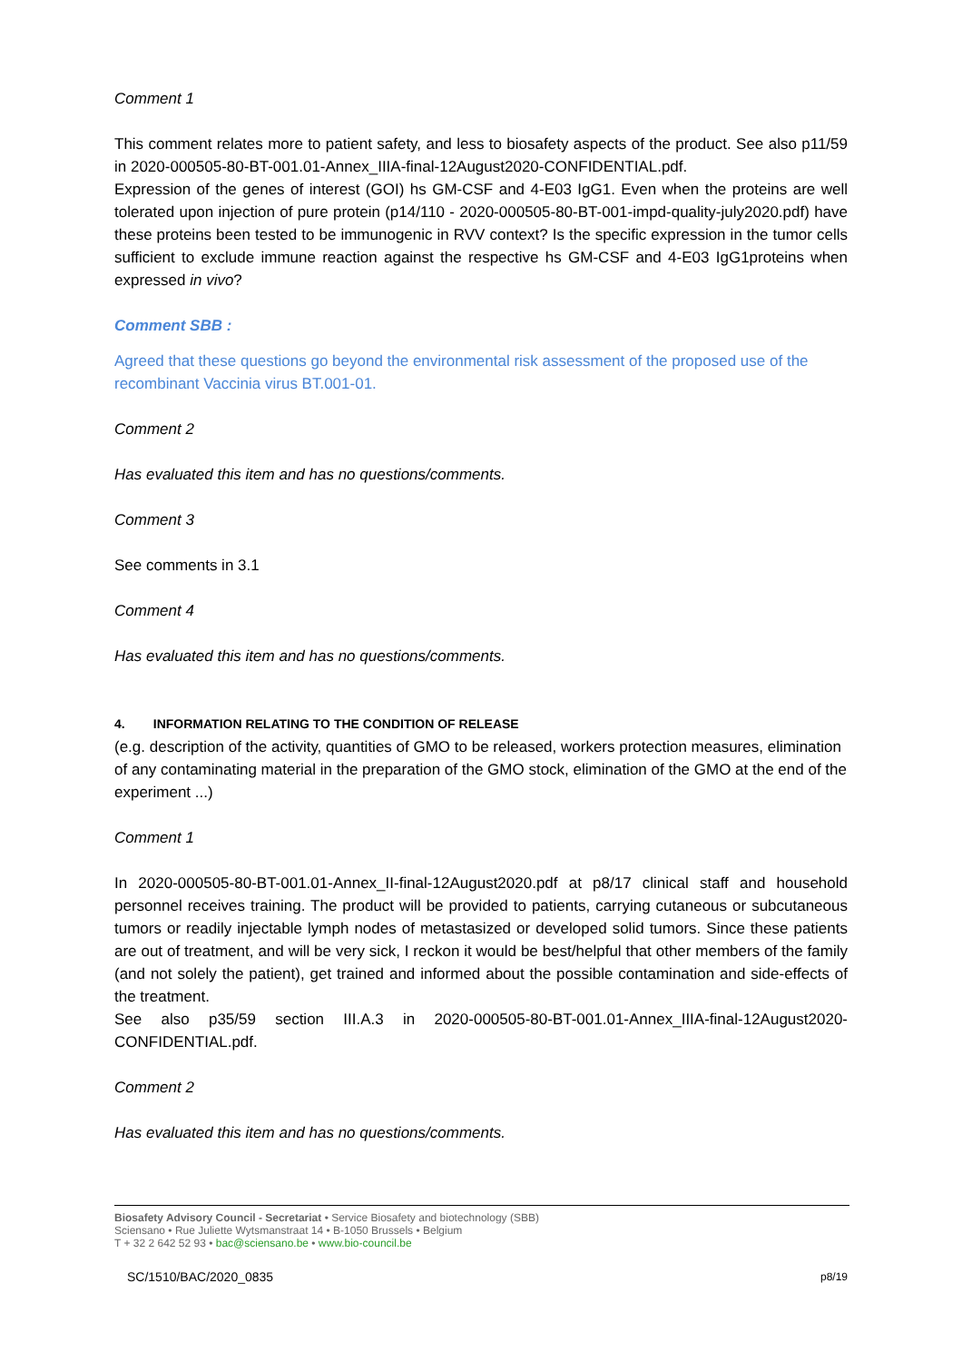Comment 1
This comment relates more to patient safety, and less to biosafety aspects of the product. See also p11/59 in 2020-000505-80-BT-001.01-Annex_IIIA-final-12August2020-CONFIDENTIAL.pdf.
Expression of the genes of interest (GOI) hs GM-CSF and 4-E03 IgG1. Even when the proteins are well tolerated upon injection of pure protein (p14/110 - 2020-000505-80-BT-001-impd-quality-july2020.pdf) have these proteins been tested to be immunogenic in RVV context? Is the specific expression in the tumor cells sufficient to exclude immune reaction against the respective hs GM-CSF and 4-E03 IgG1proteins when expressed in vivo?
Comment SBB :
Agreed that these questions go beyond the environmental risk assessment of the proposed use of the recombinant Vaccinia virus BT.001-01.
Comment 2
Has evaluated this item and has no questions/comments.
Comment 3
See comments in 3.1
Comment 4
Has evaluated this item and has no questions/comments.
4. INFORMATION RELATING TO THE CONDITION OF RELEASE
(e.g. description of the activity, quantities of GMO to be released, workers protection measures, elimination of any contaminating material in the preparation of the GMO stock, elimination of the GMO at the end of the experiment ...)
Comment 1
In 2020-000505-80-BT-001.01-Annex_II-final-12August2020.pdf at p8/17 clinical staff and household personnel receives training. The product will be provided to patients, carrying cutaneous or subcutaneous tumors or readily injectable lymph nodes of metastasized or developed solid tumors. Since these patients are out of treatment, and will be very sick, I reckon it would be best/helpful that other members of the family (and not solely the patient), get trained and informed about the possible contamination and side-effects of the treatment.
See also p35/59 section III.A.3 in 2020-000505-80-BT-001.01-Annex_IIIA-final-12August2020-CONFIDENTIAL.pdf.
Comment 2
Has evaluated this item and has no questions/comments.
Biosafety Advisory Council - Secretariat • Service Biosafety and biotechnology (SBB)
Sciensano • Rue Juliette Wytsmanstraat 14 • B-1050 Brussels • Belgium
T + 32 2 642 52 93 • bac@sciensano.be • www.bio-council.be
SC/1510/BAC/2020_0835 p8/19